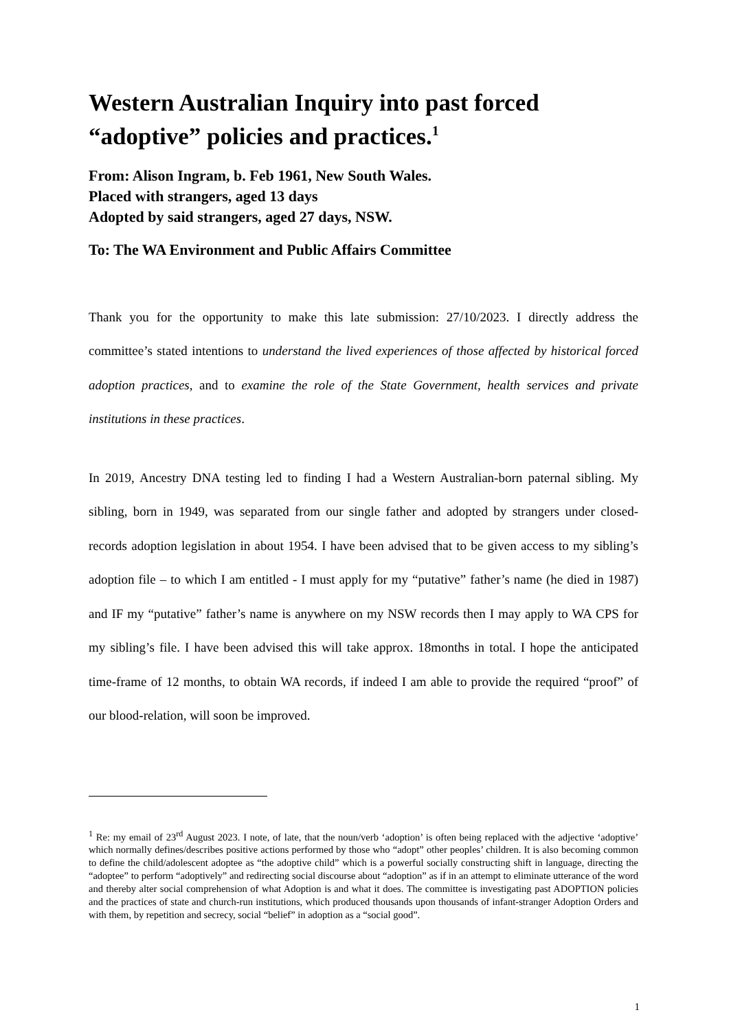Western Australian Inquiry into past forced “adoptive” policies and practices.<sup>1</sup>
From: Alison Ingram, b. Feb 1961, New South Wales.
Placed with strangers, aged 13 days
Adopted by said strangers, aged 27 days, NSW.
To: The WA Environment and Public Affairs Committee
Thank you for the opportunity to make this late submission: 27/10/2023. I directly address the committee’s stated intentions to understand the lived experiences of those affected by historical forced adoption practices, and to examine the role of the State Government, health services and private institutions in these practices.
In 2019, Ancestry DNA testing led to finding I had a Western Australian-born paternal sibling. My sibling, born in 1949, was separated from our single father and adopted by strangers under closed-records adoption legislation in about 1954. I have been advised that to be given access to my sibling’s adoption file – to which I am entitled - I must apply for my “putative” father’s name (he died in 1987) and IF my “putative” father’s name is anywhere on my NSW records then I may apply to WA CPS for my sibling’s file. I have been advised this will take approx. 18months in total. I hope the anticipated time-frame of 12 months, to obtain WA records, if indeed I am able to provide the required “proof” of our blood-relation, will soon be improved.
<sup>1</sup> Re: my email of 23<sup>rd</sup> August 2023. I note, of late, that the noun/verb ‘adoption’ is often being replaced with the adjective ‘adoptive’ which normally defines/describes positive actions performed by those who “adopt” other peoples’ children. It is also becoming common to define the child/adolescent adoptee as “the adoptive child” which is a powerful socially constructing shift in language, directing the “adoptee” to perform “adoptively” and redirecting social discourse about “adoption” as if in an attempt to eliminate utterance of the word and thereby alter social comprehension of what Adoption is and what it does. The committee is investigating past ADOPTION policies and the practices of state and church-run institutions, which produced thousands upon thousands of infant-stranger Adoption Orders and with them, by repetition and secrecy, social “belief” in adoption as a “social good”.
1